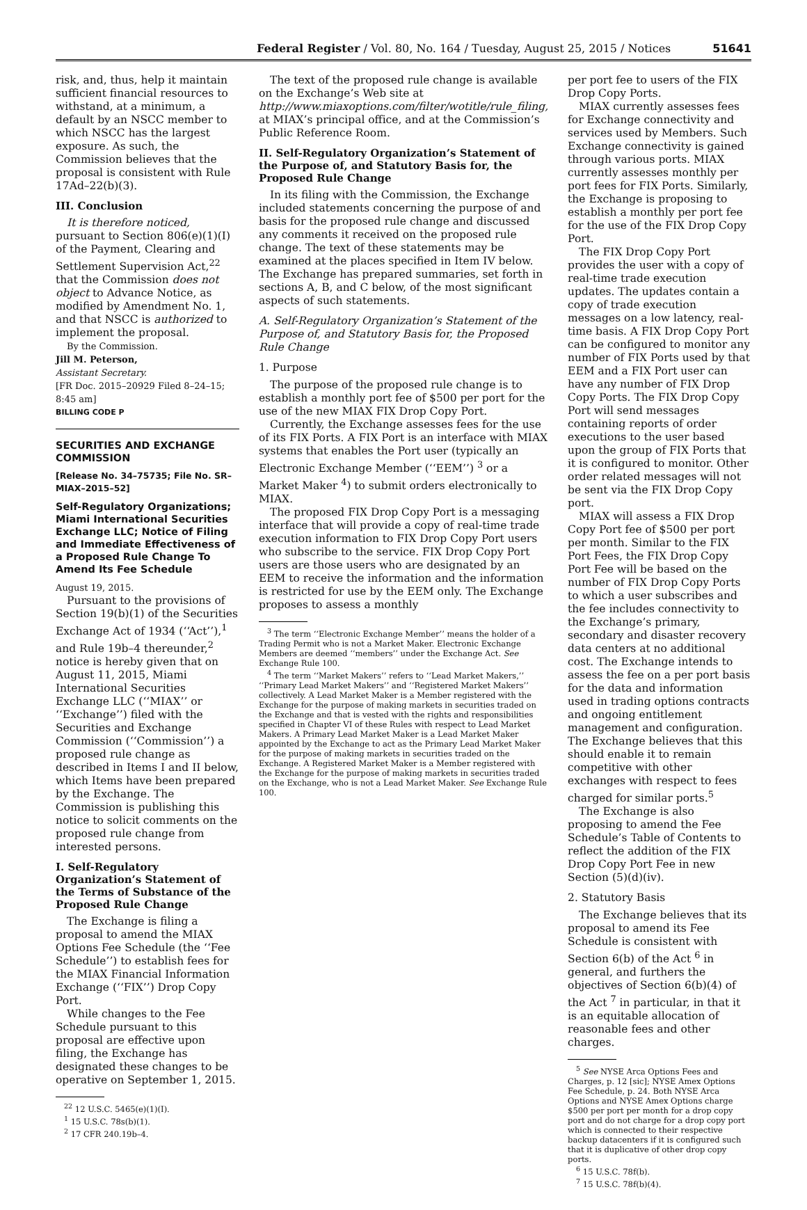Federal Register / Vol. 80, No. 164 / Tuesday, August 25, 2015 / Notices 51641
risk, and, thus, help it maintain sufficient financial resources to withstand, at a minimum, a default by an NSCC member to which NSCC has the largest exposure. As such, the Commission believes that the proposal is consistent with Rule 17Ad–22(b)(3).
III. Conclusion
It is therefore noticed, pursuant to Section 806(e)(1)(I) of the Payment, Clearing and Settlement Supervision Act,<sup>22</sup> that the Commission does not object to Advance Notice, as modified by Amendment No. 1, and that NSCC is authorized to implement the proposal.
By the Commission.
Jill M. Peterson,
Assistant Secretary.
[FR Doc. 2015–20929 Filed 8–24–15; 8:45 am]
BILLING CODE P
SECURITIES AND EXCHANGE COMMISSION
[Release No. 34–75735; File No. SR–MIAX–2015–52]
Self-Regulatory Organizations; Miami International Securities Exchange LLC; Notice of Filing and Immediate Effectiveness of a Proposed Rule Change To Amend Its Fee Schedule
August 19, 2015.
Pursuant to the provisions of Section 19(b)(1) of the Securities Exchange Act of 1934 (‘‘Act’’),<sup>1</sup> and Rule 19b–4 thereunder,<sup>2</sup> notice is hereby given that on August 11, 2015, Miami International Securities Exchange LLC (‘‘MIAX’’ or ‘‘Exchange’’) filed with the Securities and Exchange Commission (‘‘Commission’’) a proposed rule change as described in Items I and II below, which Items have been prepared by the Exchange. The Commission is publishing this notice to solicit comments on the proposed rule change from interested persons.
I. Self-Regulatory Organization’s Statement of the Terms of Substance of the Proposed Rule Change
The Exchange is filing a proposal to amend the MIAX Options Fee Schedule (the ‘‘Fee Schedule’’) to establish fees for the MIAX Financial Information Exchange (‘‘FIX’’) Drop Copy Port.
While changes to the Fee Schedule pursuant to this proposal are effective upon filing, the Exchange has designated these changes to be operative on September 1, 2015.
<sup>22</sup> 12 U.S.C. 5465(e)(1)(I).
<sup>1</sup> 15 U.S.C. 78s(b)(1).
<sup>2</sup> 17 CFR 240.19b–4.
The text of the proposed rule change is available on the Exchange’s Web site at http://www.miaxoptions.com/filter/wotitle/rule_filing, at MIAX’s principal office, and at the Commission’s Public Reference Room.
II. Self-Regulatory Organization’s Statement of the Purpose of, and Statutory Basis for, the Proposed Rule Change
In its filing with the Commission, the Exchange included statements concerning the purpose of and basis for the proposed rule change and discussed any comments it received on the proposed rule change. The text of these statements may be examined at the places specified in Item IV below. The Exchange has prepared summaries, set forth in sections A, B, and C below, of the most significant aspects of such statements.
A. Self-Regulatory Organization’s Statement of the Purpose of, and Statutory Basis for, the Proposed Rule Change
1. Purpose
The purpose of the proposed rule change is to establish a monthly port fee of $500 per port for the use of the new MIAX FIX Drop Copy Port.
Currently, the Exchange assesses fees for the use of its FIX Ports. A FIX Port is an interface with MIAX systems that enables the Port user (typically an Electronic Exchange Member (‘‘EEM’’) <sup>3</sup> or a Market Maker <sup>4</sup>) to submit orders electronically to MIAX.
The proposed FIX Drop Copy Port is a messaging interface that will provide a copy of real-time trade execution information to FIX Drop Copy Port users who subscribe to the service. FIX Drop Copy Port users are those users who are designated by an EEM to receive the information and the information is restricted for use by the EEM only. The Exchange proposes to assess a monthly
<sup>3</sup> The term ‘‘Electronic Exchange Member’’ means the holder of a Trading Permit who is not a Market Maker. Electronic Exchange Members are deemed ‘‘members’’ under the Exchange Act. See Exchange Rule 100.
<sup>4</sup> The term ‘‘Market Makers’’ refers to ‘‘Lead Market Makers,’’ ‘‘Primary Lead Market Makers’’ and ‘‘Registered Market Makers’’ collectively. A Lead Market Maker is a Member registered with the Exchange for the purpose of making markets in securities traded on the Exchange and that is vested with the rights and responsibilities specified in Chapter VI of these Rules with respect to Lead Market Makers. A Primary Lead Market Maker is a Lead Market Maker appointed by the Exchange to act as the Primary Lead Market Maker for the purpose of making markets in securities traded on the Exchange. A Registered Market Maker is a Member registered with the Exchange for the purpose of making markets in securities traded on the Exchange, who is not a Lead Market Maker. See Exchange Rule 100.
per port fee to users of the FIX Drop Copy Ports.
MIAX currently assesses fees for Exchange connectivity and services used by Members. Such Exchange connectivity is gained through various ports. MIAX currently assesses monthly per port fees for FIX Ports. Similarly, the Exchange is proposing to establish a monthly per port fee for the use of the FIX Drop Copy Port.
The FIX Drop Copy Port provides the user with a copy of real-time trade execution updates. The updates contain a copy of trade execution messages on a low latency, real-time basis. A FIX Drop Copy Port can be configured to monitor any number of FIX Ports used by that EEM and a FIX Port user can have any number of FIX Drop Copy Ports. The FIX Drop Copy Port will send messages containing reports of order executions to the user based upon the group of FIX Ports that it is configured to monitor. Other order related messages will not be sent via the FIX Drop Copy port.
MIAX will assess a FIX Drop Copy Port fee of $500 per port per month. Similar to the FIX Port Fees, the FIX Drop Copy Port Fee will be based on the number of FIX Drop Copy Ports to which a user subscribes and the fee includes connectivity to the Exchange’s primary, secondary and disaster recovery data centers at no additional cost. The Exchange intends to assess the fee on a per port basis for the data and information used in trading options contracts and ongoing entitlement management and configuration. The Exchange believes that this should enable it to remain competitive with other exchanges with respect to fees charged for similar ports.<sup>5</sup>
The Exchange is also proposing to amend the Fee Schedule’s Table of Contents to reflect the addition of the FIX Drop Copy Port Fee in new Section (5)(d)(iv).
2. Statutory Basis
The Exchange believes that its proposal to amend its Fee Schedule is consistent with Section 6(b) of the Act <sup>6</sup> in general, and furthers the objectives of Section 6(b)(4) of the Act <sup>7</sup> in particular, in that it is an equitable allocation of reasonable fees and other charges.
<sup>5</sup> See NYSE Arca Options Fees and Charges, p. 12 [sic]; NYSE Amex Options Fee Schedule, p. 24. Both NYSE Arca Options and NYSE Amex Options charge $500 per port per month for a drop copy port and do not charge for a drop copy port which is connected to their respective backup datacenters if it is configured such that it is duplicative of other drop copy ports.
<sup>6</sup> 15 U.S.C. 78f(b).
<sup>7</sup> 15 U.S.C. 78f(b)(4).